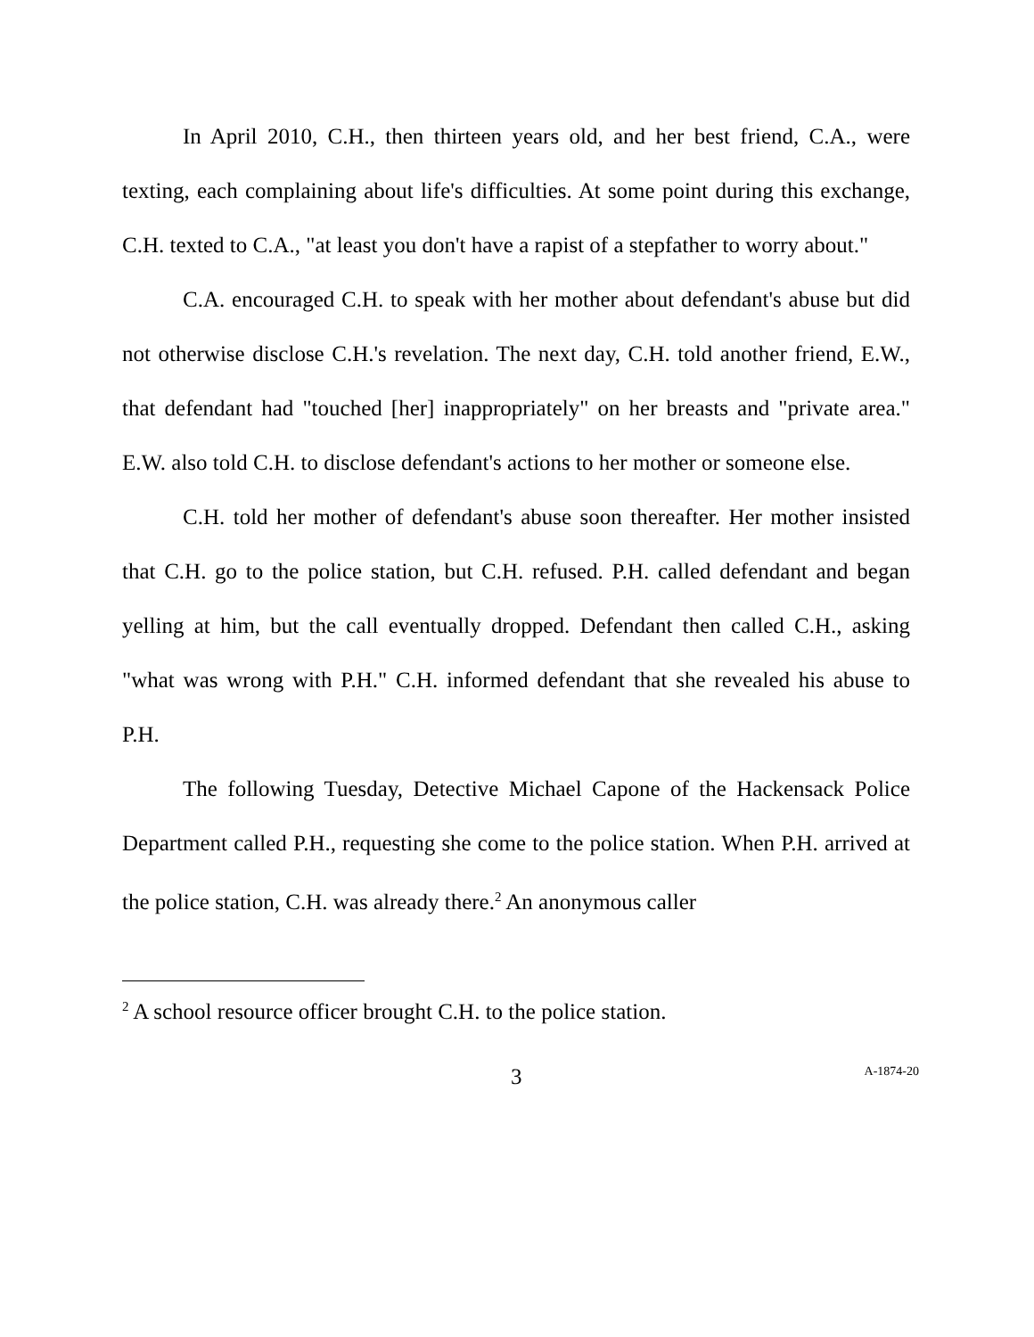In April 2010, C.H., then thirteen years old, and her best friend, C.A., were texting, each complaining about life's difficulties. At some point during this exchange, C.H. texted to C.A., "at least you don't have a rapist of a stepfather to worry about."
C.A. encouraged C.H. to speak with her mother about defendant's abuse but did not otherwise disclose C.H.'s revelation. The next day, C.H. told another friend, E.W., that defendant had "touched [her] inappropriately" on her breasts and "private area." E.W. also told C.H. to disclose defendant's actions to her mother or someone else.
C.H. told her mother of defendant's abuse soon thereafter. Her mother insisted that C.H. go to the police station, but C.H. refused. P.H. called defendant and began yelling at him, but the call eventually dropped. Defendant then called C.H., asking "what was wrong with P.H." C.H. informed defendant that she revealed his abuse to P.H.
The following Tuesday, Detective Michael Capone of the Hackensack Police Department called P.H., requesting she come to the police station. When P.H. arrived at the police station, C.H. was already there.<sup>2</sup> An anonymous caller
<sup>2</sup> A school resource officer brought C.H. to the police station.
3 A-1874-20